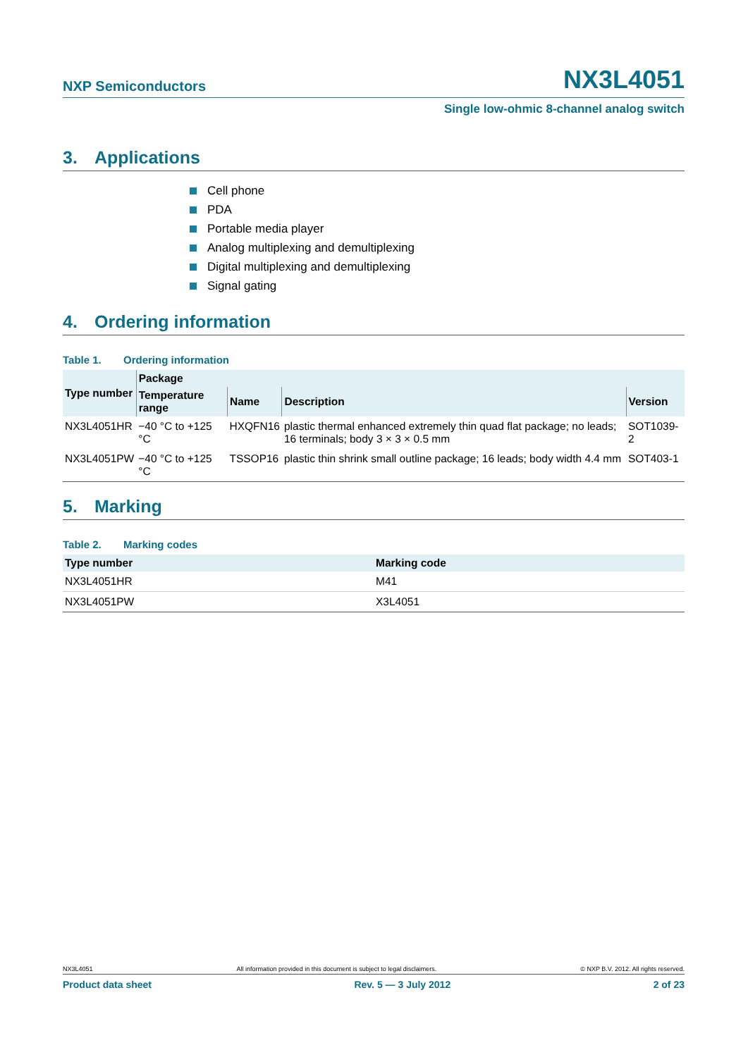NXP Semiconductors
NX3L4051
Single low-ohmic 8-channel analog switch
3. Applications
Cell phone
PDA
Portable media player
Analog multiplexing and demultiplexing
Digital multiplexing and demultiplexing
Signal gating
4. Ordering information
Table 1. Ordering information
| Type number | Package | | | |
| --- | --- | --- | --- | --- |
| | Temperature range | Name | Description | Version |
| NX3L4051HR | −40 °C to +125 °C | HXQFN16 | plastic thermal enhanced extremely thin quad flat package; no leads; 16 terminals; body 3 × 3 × 0.5 mm | SOT1039-2 |
| NX3L4051PW | −40 °C to +125 °C | TSSOP16 | plastic thin shrink small outline package; 16 leads; body width 4.4 mm | SOT403-1 |
5. Marking
Table 2. Marking codes
| Type number | Marking code |
| --- | --- |
| NX3L4051HR | M41 |
| NX3L4051PW | X3L4051 |
NX3L4051 All information provided in this document is subject to legal disclaimers. © NXP B.V. 2012. All rights reserved.
Product data sheet Rev. 5 — 3 July 2012 2 of 23